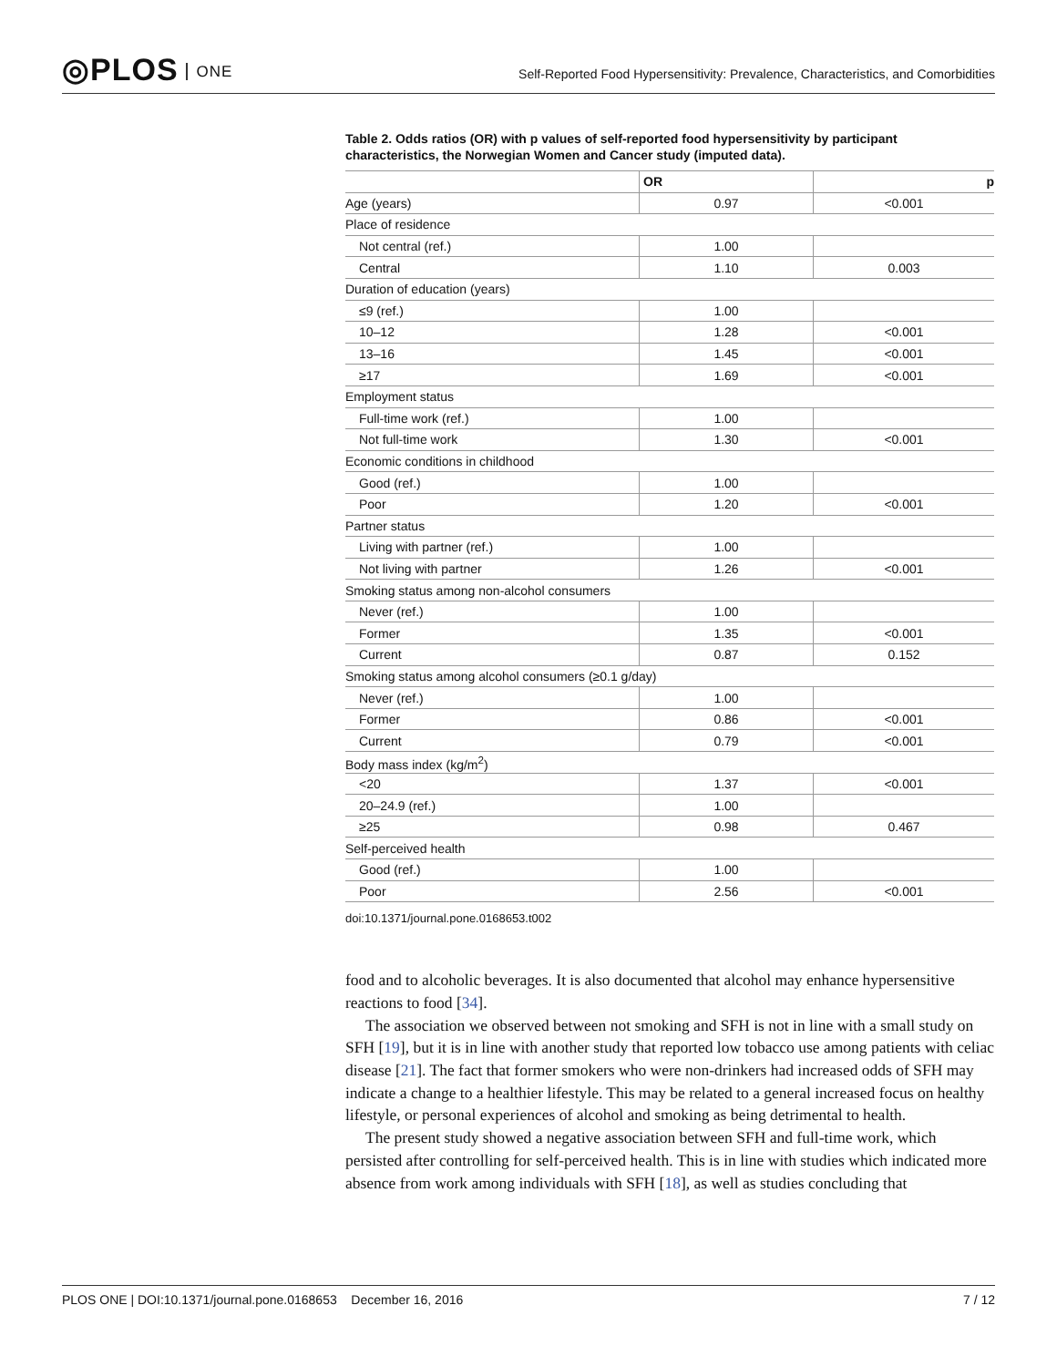◎PLOS ONE
Self-Reported Food Hypersensitivity: Prevalence, Characteristics, and Comorbidities
Table 2. Odds ratios (OR) with p values of self-reported food hypersensitivity by participant characteristics, the Norwegian Women and Cancer study (imputed data).
| | OR | p |
| --- | --- | --- |
| Age (years) | 0.97 | <0.001 |
| Place of residence | | |
| Not central (ref.) | 1.00 | |
| Central | 1.10 | 0.003 |
| Duration of education (years) | | |
| ≤9 (ref.) | 1.00 | |
| 10–12 | 1.28 | <0.001 |
| 13–16 | 1.45 | <0.001 |
| ≥17 | 1.69 | <0.001 |
| Employment status | | |
| Full-time work (ref.) | 1.00 | |
| Not full-time work | 1.30 | <0.001 |
| Economic conditions in childhood | | |
| Good (ref.) | 1.00 | |
| Poor | 1.20 | <0.001 |
| Partner status | | |
| Living with partner (ref.) | 1.00 | |
| Not living with partner | 1.26 | <0.001 |
| Smoking status among non-alcohol consumers | | |
| Never (ref.) | 1.00 | |
| Former | 1.35 | <0.001 |
| Current | 0.87 | 0.152 |
| Smoking status among alcohol consumers (≥0.1 g/day) | | |
| Never (ref.) | 1.00 | |
| Former | 0.86 | <0.001 |
| Current | 0.79 | <0.001 |
| Body mass index (kg/m<sup>2</sup>) | | |
| <20 | 1.37 | <0.001 |
| 20–24.9 (ref.) | 1.00 | |
| ≥25 | 0.98 | 0.467 |
| Self-perceived health | | |
| Good (ref.) | 1.00 | |
| Poor | 2.56 | <0.001 |
doi:10.1371/journal.pone.0168653.t002
food and to alcoholic beverages. It is also documented that alcohol may enhance hypersensitive reactions to food [34].
The association we observed between not smoking and SFH is not in line with a small study on SFH [19], but it is in line with another study that reported low tobacco use among patients with celiac disease [21]. The fact that former smokers who were non-drinkers had increased odds of SFH may indicate a change to a healthier lifestyle. This may be related to a general increased focus on healthy lifestyle, or personal experiences of alcohol and smoking as being detrimental to health.
The present study showed a negative association between SFH and full-time work, which persisted after controlling for self-perceived health. This is in line with studies which indicated more absence from work among individuals with SFH [18], as well as studies concluding that
PLOS ONE | DOI:10.1371/journal.pone.0168653 December 16, 2016
7 / 12